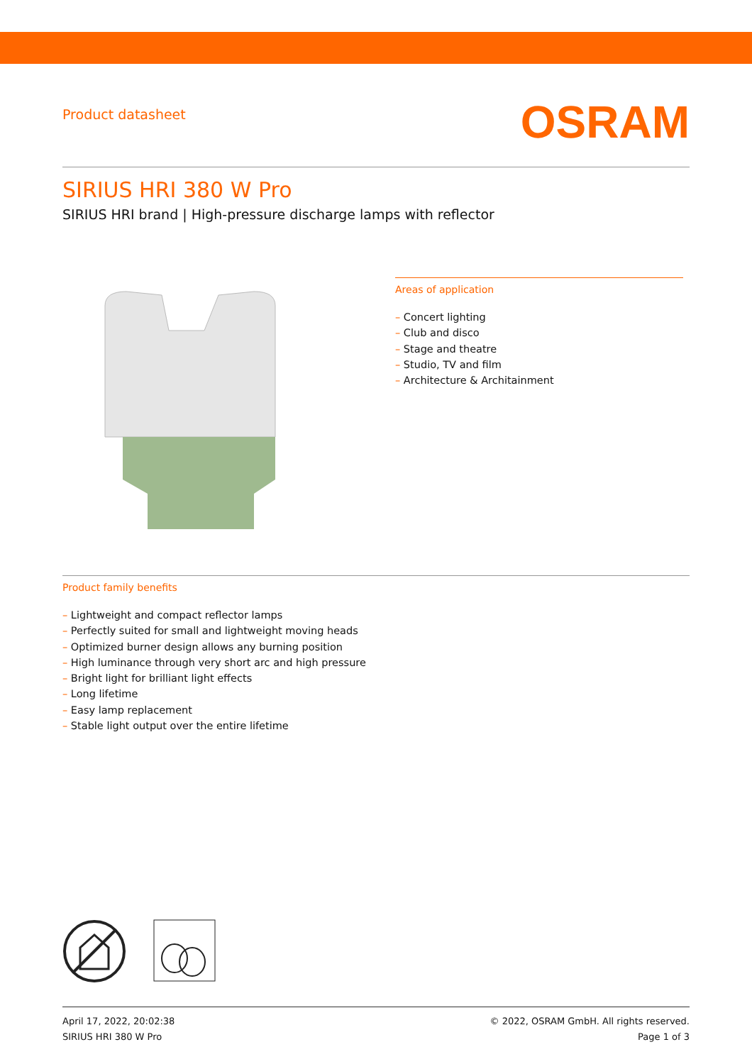Product datasheet
OSRAM
SIRIUS HRI 380 W Pro
SIRIUS HRI brand | High-pressure discharge lamps with reflector
Areas of application
– Concert lighting
– Club and disco
– Stage and theatre
– Studio, TV and film
– Architecture & Architainment
Product family benefits
– Lightweight and compact reflector lamps
– Perfectly suited for small and lightweight moving heads
– Optimized burner design allows any burning position
– High luminance through very short arc and high pressure
– Bright light for brilliant light effects
– Long lifetime
– Easy lamp replacement
– Stable light output over the entire lifetime
April 17, 2022, 20:02:38
SIRIUS HRI 380 W Pro
© 2022, OSRAM GmbH. All rights reserved.
Page 1 of 3